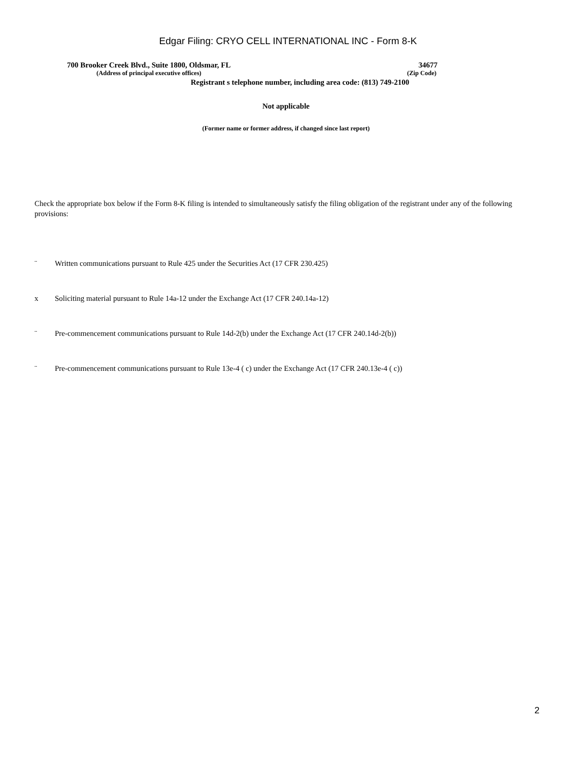Edgar Filing: CRYO CELL INTERNATIONAL INC - Form 8-K
700 Brooker Creek Blvd., Suite 1800, Oldsmar, FL 34677
(Address of principal executive offices) (Zip Code)
Registrant s telephone number, including area code: (813) 749-2100
Not applicable
(Former name or former address, if changed since last report)
Check the appropriate box below if the Form 8-K filing is intended to simultaneously satisfy the filing obligation of the registrant under any of the following provisions:
¨ Written communications pursuant to Rule 425 under the Securities Act (17 CFR 230.425)
x Soliciting material pursuant to Rule 14a-12 under the Exchange Act (17 CFR 240.14a-12)
¨ Pre-commencement communications pursuant to Rule 14d-2(b) under the Exchange Act (17 CFR 240.14d-2(b))
¨ Pre-commencement communications pursuant to Rule 13e-4 ( c) under the Exchange Act (17 CFR 240.13e-4 ( c))
2